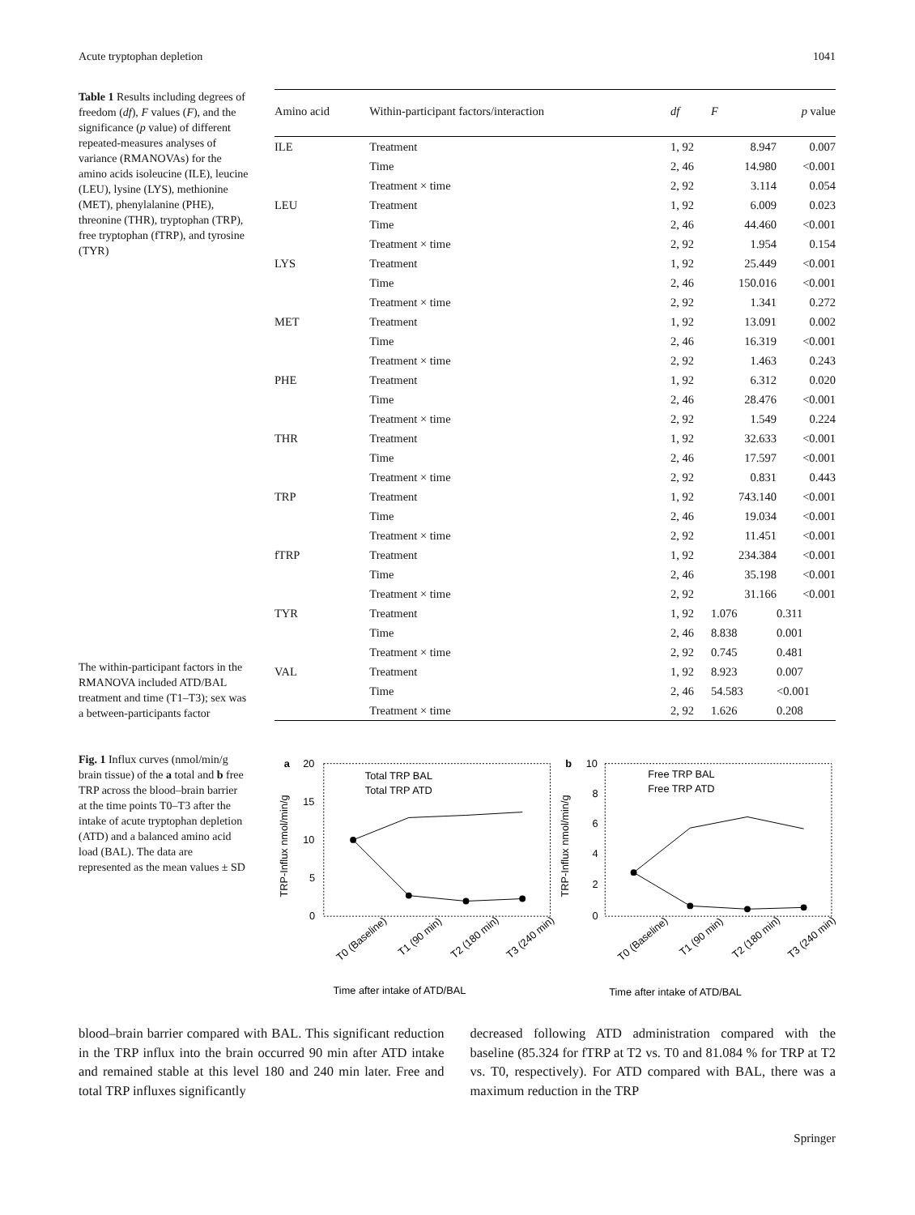Acute tryptophan depletion 1041
Table 1 Results including degrees of freedom (df), F values (F), and the significance (p value) of different repeated-measures analyses of variance (RMANOVAs) for the amino acids isoleucine (ILE), leucine (LEU), lysine (LYS), methionine (MET), phenylalanine (PHE), threonine (THR), tryptophan (TRP), free tryptophan (fTRP), and tyrosine (TYR)
The within-participant factors in the RMANOVA included ATD/BAL treatment and time (T1–T3); sex was a between-participants factor
| Amino acid | Within-participant factors/interaction | df | F | p value |
| --- | --- | --- | --- | --- |
| ILE | Treatment | 1, 92 | 8.947 | 0.007 |
| | Time | 2, 46 | 14.980 | <0.001 |
| | Treatment × time | 2, 92 | 3.114 | 0.054 |
| LEU | Treatment | 1, 92 | 6.009 | 0.023 |
| | Time | 2, 46 | 44.460 | <0.001 |
| | Treatment × time | 2, 92 | 1.954 | 0.154 |
| LYS | Treatment | 1, 92 | 25.449 | <0.001 |
| | Time | 2, 46 | 150.016 | <0.001 |
| | Treatment × time | 2, 92 | 1.341 | 0.272 |
| MET | Treatment | 1, 92 | 13.091 | 0.002 |
| | Time | 2, 46 | 16.319 | <0.001 |
| | Treatment × time | 2, 92 | 1.463 | 0.243 |
| PHE | Treatment | 1, 92 | 6.312 | 0.020 |
| | Time | 2, 46 | 28.476 | <0.001 |
| | Treatment × time | 2, 92 | 1.549 | 0.224 |
| THR | Treatment | 1, 92 | 32.633 | <0.001 |
| | Time | 2, 46 | 17.597 | <0.001 |
| | Treatment × time | 2, 92 | 0.831 | 0.443 |
| TRP | Treatment | 1, 92 | 743.140 | <0.001 |
| | Time | 2, 46 | 19.034 | <0.001 |
| | Treatment × time | 2, 92 | 11.451 | <0.001 |
| fTRP | Treatment | 1, 92 | 234.384 | <0.001 |
| | Time | 2, 46 | 35.198 | <0.001 |
| | Treatment × time | 2, 92 | 31.166 | <0.001 |
| TYR | Treatment | 1, 92 | 1.076 | 0.311 |
| | Time | 2, 46 | 8.838 | 0.001 |
| | Treatment × time | 2, 92 | 0.745 | 0.481 |
| VAL | Treatment | 1, 92 | 8.923 | 0.007 |
| | Time | 2, 46 | 54.583 | <0.001 |
| | Treatment × time | 2, 92 | 1.626 | 0.208 |
Fig. 1 Influx curves (nmol/min/g brain tissue) of the a total and b free TRP across the blood–brain barrier at the time points T0–T3 after the intake of acute tryptophan depletion (ATD) and a balanced amino acid load (BAL). The data are represented as the mean values ± SD
a
20
15
10
5
0
Total TRP BAL
Total TRP ATD
TRP-Influx nmol/min/g
T0 (Baseline)
T1 (90 min)
T2 (180 min)
T3 (240 min)
Time after intake of ATD/BAL
b
10
8
6
4
2
0
Free TRP BAL
Free TRP ATD
TRP-Influx nmol/min/g
T0 (Baseline)
T1 (90 min)
T2 (180 min)
T3 (240 min)
Time after intake of ATD/BAL
blood–brain barrier compared with BAL. This significant reduction in the TRP influx into the brain occurred 90 min after ATD intake and remained stable at this level 180 and 240 min later. Free and total TRP influxes significantly
decreased following ATD administration compared with the baseline (85.324 for fTRP at T2 vs. T0 and 81.084 % for TRP at T2 vs. T0, respectively). For ATD compared with BAL, there was a maximum reduction in the TRP
Springer